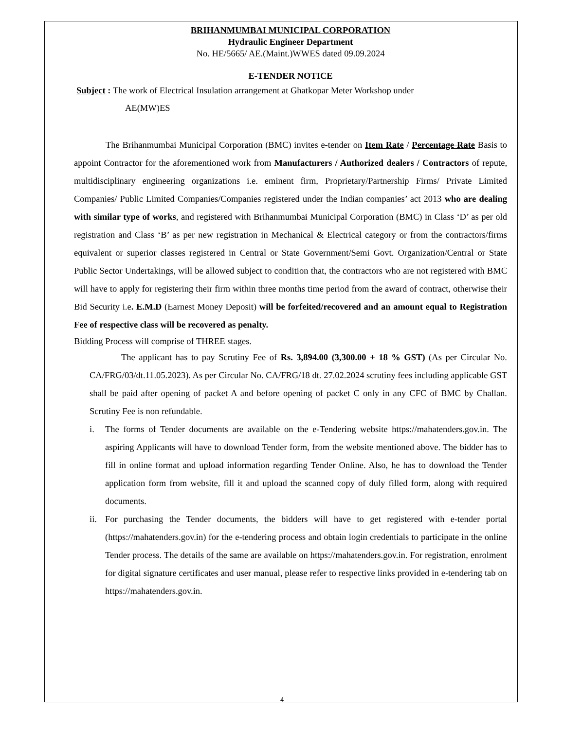BRIHANMUMBAI MUNICIPAL CORPORATION
Hydraulic Engineer Department
No. HE/5665/ AE.(Maint.)WWES dated 09.09.2024
E-TENDER NOTICE
Subject : The work of Electrical Insulation arrangement at Ghatkopar Meter Workshop under
AE(MW)ES
The Brihanmumbai Municipal Corporation (BMC) invites e-tender on Item Rate / Percentage Rate Basis to appoint Contractor for the aforementioned work from Manufacturers / Authorized dealers / Contractors of repute, multidisciplinary engineering organizations i.e. eminent firm, Proprietary/Partnership Firms/ Private Limited Companies/ Public Limited Companies/Companies registered under the Indian companies’ act 2013 who are dealing with similar type of works, and registered with Brihanmumbai Municipal Corporation (BMC) in Class ‘D’ as per old registration and Class ‘B’ as per new registration in Mechanical & Electrical category or from the contractors/firms equivalent or superior classes registered in Central or State Government/Semi Govt. Organization/Central or State Public Sector Undertakings, will be allowed subject to condition that, the contractors who are not registered with BMC will have to apply for registering their firm within three months time period from the award of contract, otherwise their Bid Security i.e. E.M.D (Earnest Money Deposit) will be forfeited/recovered and an amount equal to Registration Fee of respective class will be recovered as penalty.
Bidding Process will comprise of THREE stages.
The applicant has to pay Scrutiny Fee of Rs. 3,894.00 (3,300.00 + 18 % GST) (As per Circular No. CA/FRG/03/dt.11.05.2023). As per Circular No. CA/FRG/18 dt. 27.02.2024 scrutiny fees including applicable GST shall be paid after opening of packet A and before opening of packet C only in any CFC of BMC by Challan. Scrutiny Fee is non refundable.
i.
The forms of Tender documents are available on the e-Tendering website https://mahatenders.gov.in. The aspiring Applicants will have to download Tender form, from the website mentioned above. The bidder has to fill in online format and upload information regarding Tender Online. Also, he has to download the Tender application form from website, fill it and upload the scanned copy of duly filled form, along with required documents.
ii.
For purchasing the Tender documents, the bidders will have to get registered with e-tender portal (https://mahatenders.gov.in) for the e-tendering process and obtain login credentials to participate in the online Tender process. The details of the same are available on https://mahatenders.gov.in. For registration, enrolment for digital signature certificates and user manual, please refer to respective links provided in e-tendering tab on https://mahatenders.gov.in.
4